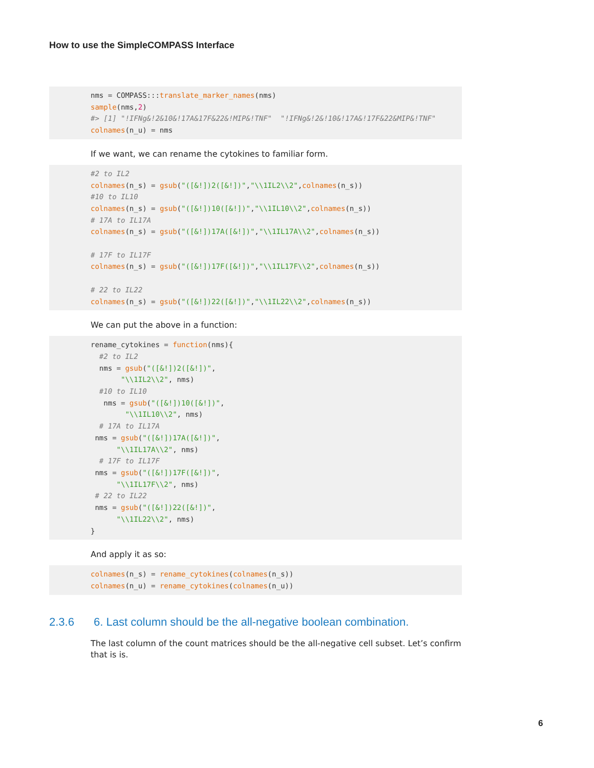How to use the SimpleCOMPASS Interface
nms = COMPASS:::translate_marker_names(nms)
sample(nms,2)
#> [1] "!IFNg&!2&10&!17A&17F&22&!MIP&!TNF"  "!IFNg&!2&!10&!17A&!17F&22&MIP&!TNF"
colnames(n_u) = nms
If we want, we can rename the cytokines to familiar form.
#2 to IL2
colnames(n_s) = gsub("([&!])2([&!])","\\1IL2\\2",colnames(n_s))
#10 to IL10
colnames(n_s) = gsub("([&!])10([&!])","\\1IL10\\2",colnames(n_s))
# 17A to IL17A
colnames(n_s) = gsub("([&!])17A([&!])","\\1IL17A\\2",colnames(n_s))

# 17F to IL17F
colnames(n_s) = gsub("([&!])17F([&!])","\\1IL17F\\2",colnames(n_s))

# 22 to IL22
colnames(n_s) = gsub("([&!])22([&!])","\\1IL22\\2",colnames(n_s))
We can put the above in a function:
rename_cytokines = function(nms){
  #2 to IL2
  nms = gsub("([&!])2([&!])",
       "\\1IL2\\2", nms)
  #10 to IL10
   nms = gsub("([&!])10([&!])",
        "\\1IL10\\2", nms)
  # 17A to IL17A
 nms = gsub("([&!])17A([&!])",
      "\\1IL17A\\2", nms)
  # 17F to IL17F
 nms = gsub("([&!])17F([&!])",
      "\\1IL17F\\2", nms)
 # 22 to IL22
 nms = gsub("([&!])22([&!])",
      "\\1IL22\\2", nms)
}
And apply it as so:
colnames(n_s) = rename_cytokines(colnames(n_s))
colnames(n_u) = rename_cytokines(colnames(n_u))
2.3.6 6. Last column should be the all-negative boolean combination.
The last column of the count matrices should be the all-negative cell subset. Let’s confirm that is is.
6